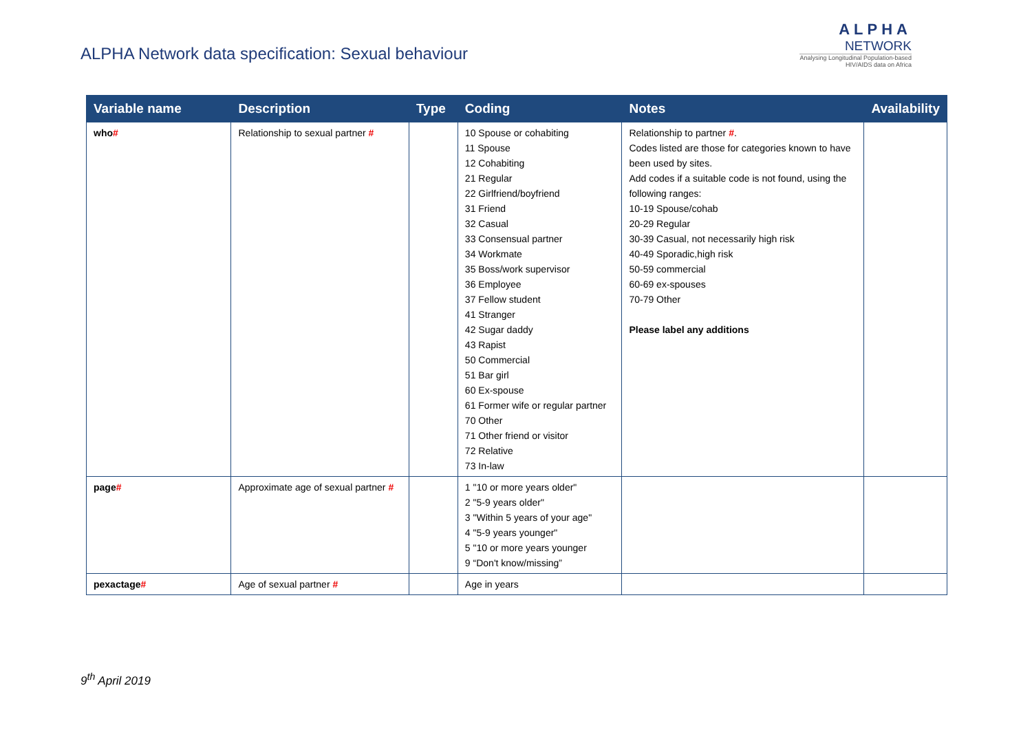ALPHA Network data specification: Sexual behaviour
ALPHA
NETWORK
Analysing Longitudinal Population-based
HIV/AIDS data on Africa
| Variable name | Description | Type | Coding | Notes | Availability |
| --- | --- | --- | --- | --- | --- |
| who # | Relationship to sexual partner # | | 10 Spouse or cohabiting 11 Spouse 12 Cohabiting 21 Regular 22 Girlfriend/boyfriend 31 Friend 32 Casual 33 Consensual partner 34 Workmate 35 Boss/work supervisor 36 Employee 37 Fellow student 41 Stranger 42 Sugar daddy 43 Rapist 50 Commercial 51 Bar girl 60 Ex-spouse 61 Former wife or regular partner 70 Other 71 Other friend or visitor 72 Relative 73 In-law | Relationship to partner # . Codes listed are those for categories known to have been used by sites. Add codes if a suitable code is not found, using the following ranges: 10-19 Spouse/cohab 20-29 Regular 30-39 Casual, not necessarily high risk 40-49 Sporadic,high risk 50-59 commercial 60-69 ex-spouses 70-79 Other Please label any additions | |
| page # | Approximate age of sexual partner # | | 1 "10 or more years older" 2 "5-9 years older" 3 "Within 5 years of your age" 4 "5-9 years younger" 5 "10 or more years younger 9 “Don't know/missing” | | |
| pexactage # | Age of sexual partner # | | Age in years | | |
9<sup>th</sup> April 2019